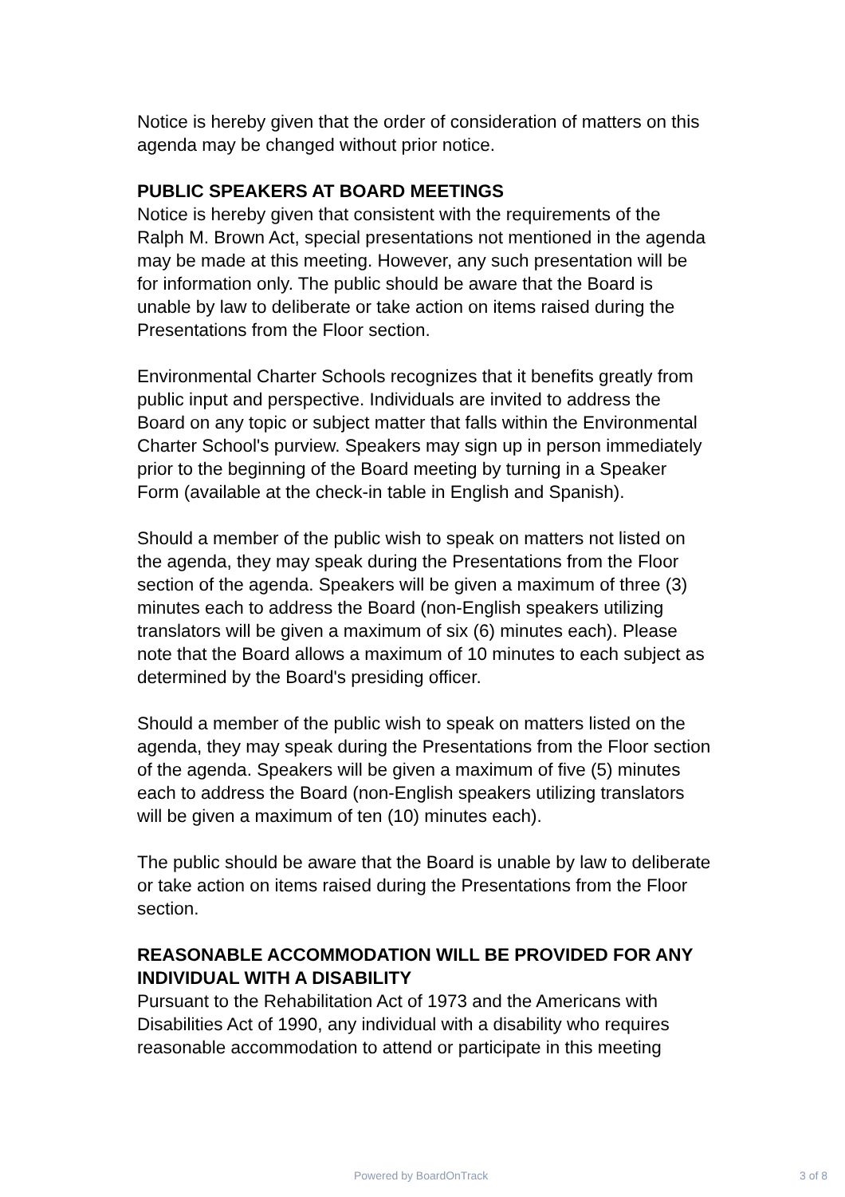Notice is hereby given that the order of consideration of matters on this agenda may be changed without prior notice.
PUBLIC SPEAKERS AT BOARD MEETINGS
Notice is hereby given that consistent with the requirements of the Ralph M. Brown Act, special presentations not mentioned in the agenda may be made at this meeting. However, any such presentation will be for information only. The public should be aware that the Board is unable by law to deliberate or take action on items raised during the Presentations from the Floor section.
Environmental Charter Schools recognizes that it benefits greatly from public input and perspective. Individuals are invited to address the Board on any topic or subject matter that falls within the Environmental Charter School's purview. Speakers may sign up in person immediately prior to the beginning of the Board meeting by turning in a Speaker Form (available at the check-in table in English and Spanish).
Should a member of the public wish to speak on matters not listed on the agenda, they may speak during the Presentations from the Floor section of the agenda. Speakers will be given a maximum of three (3) minutes each to address the Board (non-English speakers utilizing translators will be given a maximum of six (6) minutes each). Please note that the Board allows a maximum of 10 minutes to each subject as determined by the Board's presiding officer.
Should a member of the public wish to speak on matters listed on the agenda, they may speak during the Presentations from the Floor section of the agenda. Speakers will be given a maximum of five (5) minutes each to address the Board (non-English speakers utilizing translators will be given a maximum of ten (10) minutes each).
The public should be aware that the Board is unable by law to deliberate or take action on items raised during the Presentations from the Floor section.
REASONABLE ACCOMMODATION WILL BE PROVIDED FOR ANY INDIVIDUAL WITH A DISABILITY
Pursuant to the Rehabilitation Act of 1973 and the Americans with Disabilities Act of 1990, any individual with a disability who requires reasonable accommodation to attend or participate in this meeting
Powered by BoardOnTrack 3 of 8